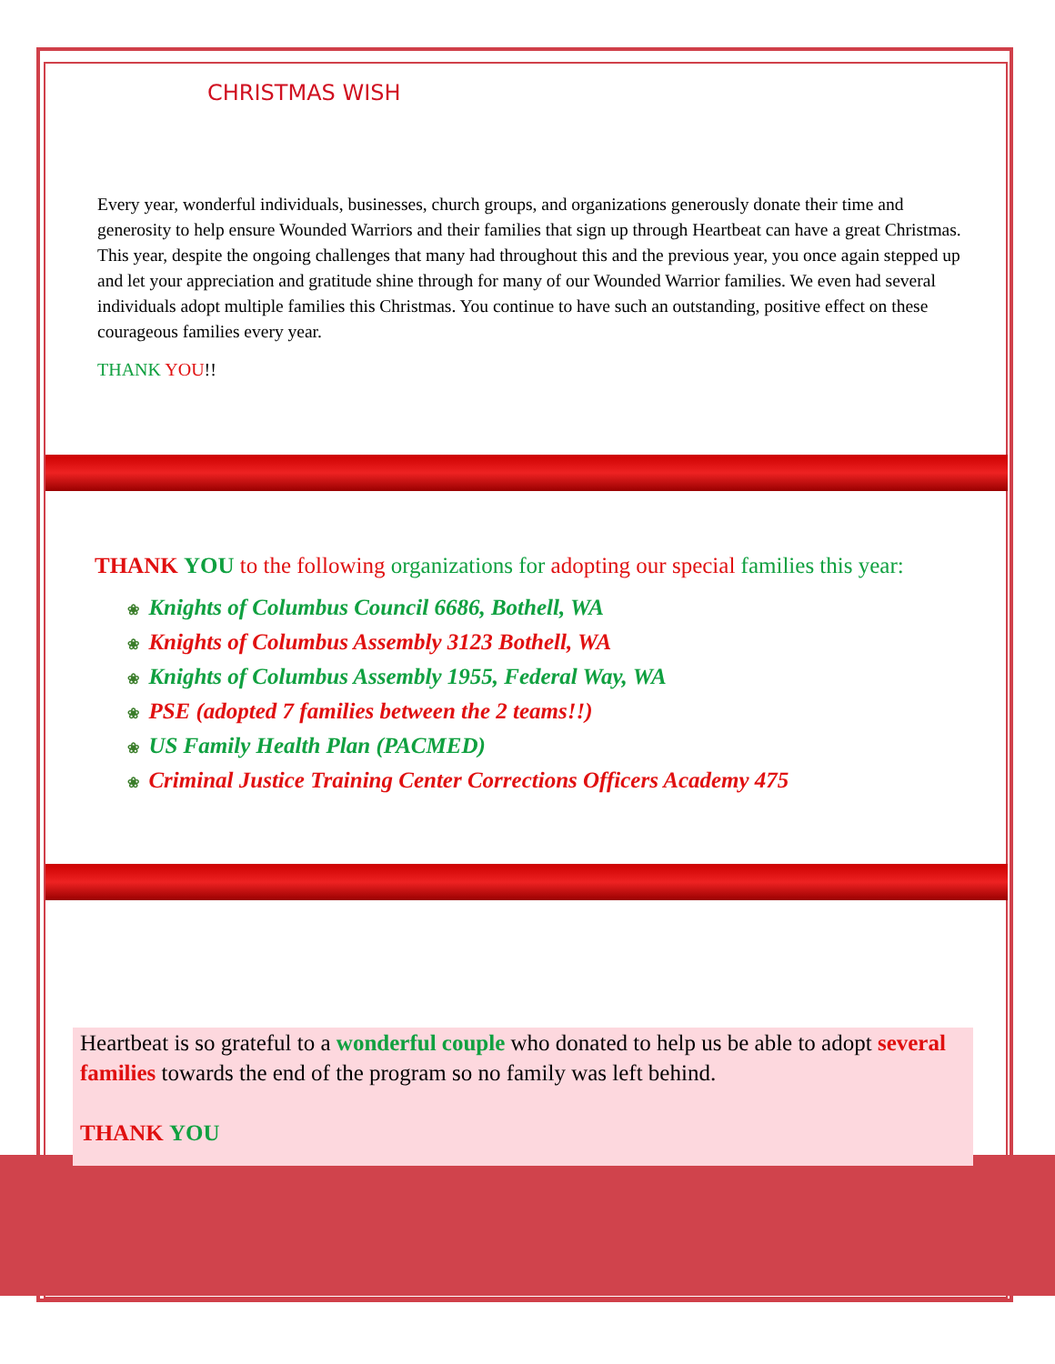CHRISTMAS WISH
Every year, wonderful individuals, businesses, church groups, and organizations generously donate their time and generosity to help ensure Wounded Warriors and their families that sign up through Heartbeat can have a great Christmas. This year, despite the ongoing challenges that many had throughout this and the previous year, you once again stepped up and let your appreciation and gratitude shine through for many of our Wounded Warrior families. We even had several individuals adopt multiple families this Christmas. You continue to have such an outstanding, positive effect on these courageous families every year.
THANK YOU!!
THANK YOU to the following organizations for adopting our special families this year:
❀ Knights of Columbus Council 6686, Bothell, WA
❀ Knights of Columbus Assembly 3123 Bothell, WA
❀ Knights of Columbus Assembly 1955, Federal Way, WA
❀ PSE (adopted 7 families between the 2 teams!!)
❀ US Family Health Plan (PACMED)
❀ Criminal Justice Training Center Corrections Officers Academy 475
Heartbeat is so grateful to a wonderful couple who donated to help us be able to adopt several families towards the end of the program so no family was left behind.
THANK YOU